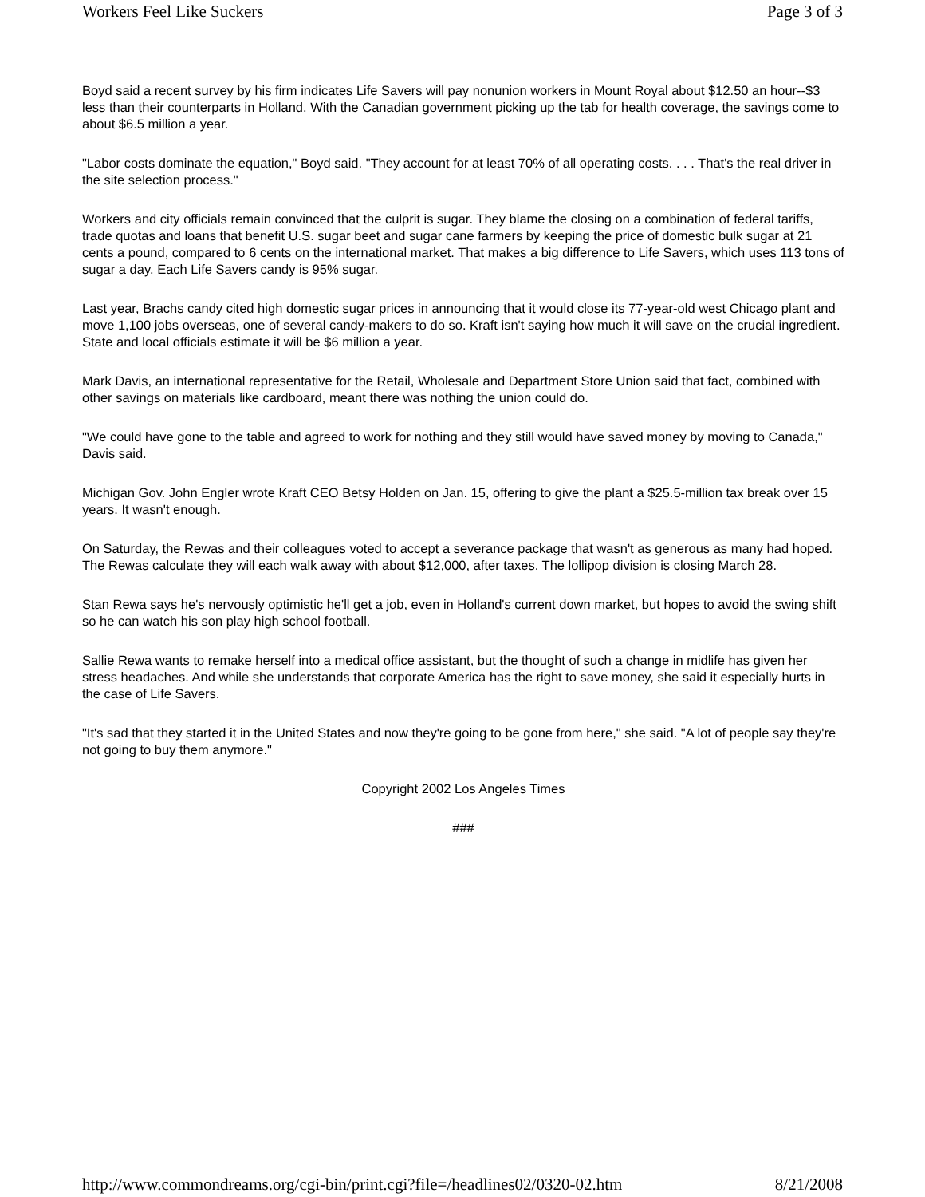Workers Feel Like Suckers Page 3 of 3
Boyd said a recent survey by his firm indicates Life Savers will pay nonunion workers in Mount Royal about $12.50 an hour--$3 less than their counterparts in Holland. With the Canadian government picking up the tab for health coverage, the savings come to about $6.5 million a year.
"Labor costs dominate the equation," Boyd said. "They account for at least 70% of all operating costs. . . . That's the real driver in the site selection process."
Workers and city officials remain convinced that the culprit is sugar. They blame the closing on a combination of federal tariffs, trade quotas and loans that benefit U.S. sugar beet and sugar cane farmers by keeping the price of domestic bulk sugar at 21 cents a pound, compared to 6 cents on the international market. That makes a big difference to Life Savers, which uses 113 tons of sugar a day. Each Life Savers candy is 95% sugar.
Last year, Brachs candy cited high domestic sugar prices in announcing that it would close its 77-year-old west Chicago plant and move 1,100 jobs overseas, one of several candy-makers to do so. Kraft isn't saying how much it will save on the crucial ingredient. State and local officials estimate it will be $6 million a year.
Mark Davis, an international representative for the Retail, Wholesale and Department Store Union said that fact, combined with other savings on materials like cardboard, meant there was nothing the union could do.
"We could have gone to the table and agreed to work for nothing and they still would have saved money by moving to Canada," Davis said.
Michigan Gov. John Engler wrote Kraft CEO Betsy Holden on Jan. 15, offering to give the plant a $25.5-million tax break over 15 years. It wasn't enough.
On Saturday, the Rewas and their colleagues voted to accept a severance package that wasn't as generous as many had hoped. The Rewas calculate they will each walk away with about $12,000, after taxes. The lollipop division is closing March 28.
Stan Rewa says he's nervously optimistic he'll get a job, even in Holland's current down market, but hopes to avoid the swing shift so he can watch his son play high school football.
Sallie Rewa wants to remake herself into a medical office assistant, but the thought of such a change in midlife has given her stress headaches. And while she understands that corporate America has the right to save money, she said it especially hurts in the case of Life Savers.
"It's sad that they started it in the United States and now they're going to be gone from here," she said. "A lot of people say they're not going to buy them anymore."
Copyright 2002 Los Angeles Times
###
http://www.commondreams.org/cgi-bin/print.cgi?file=/headlines02/0320-02.htm 8/21/2008